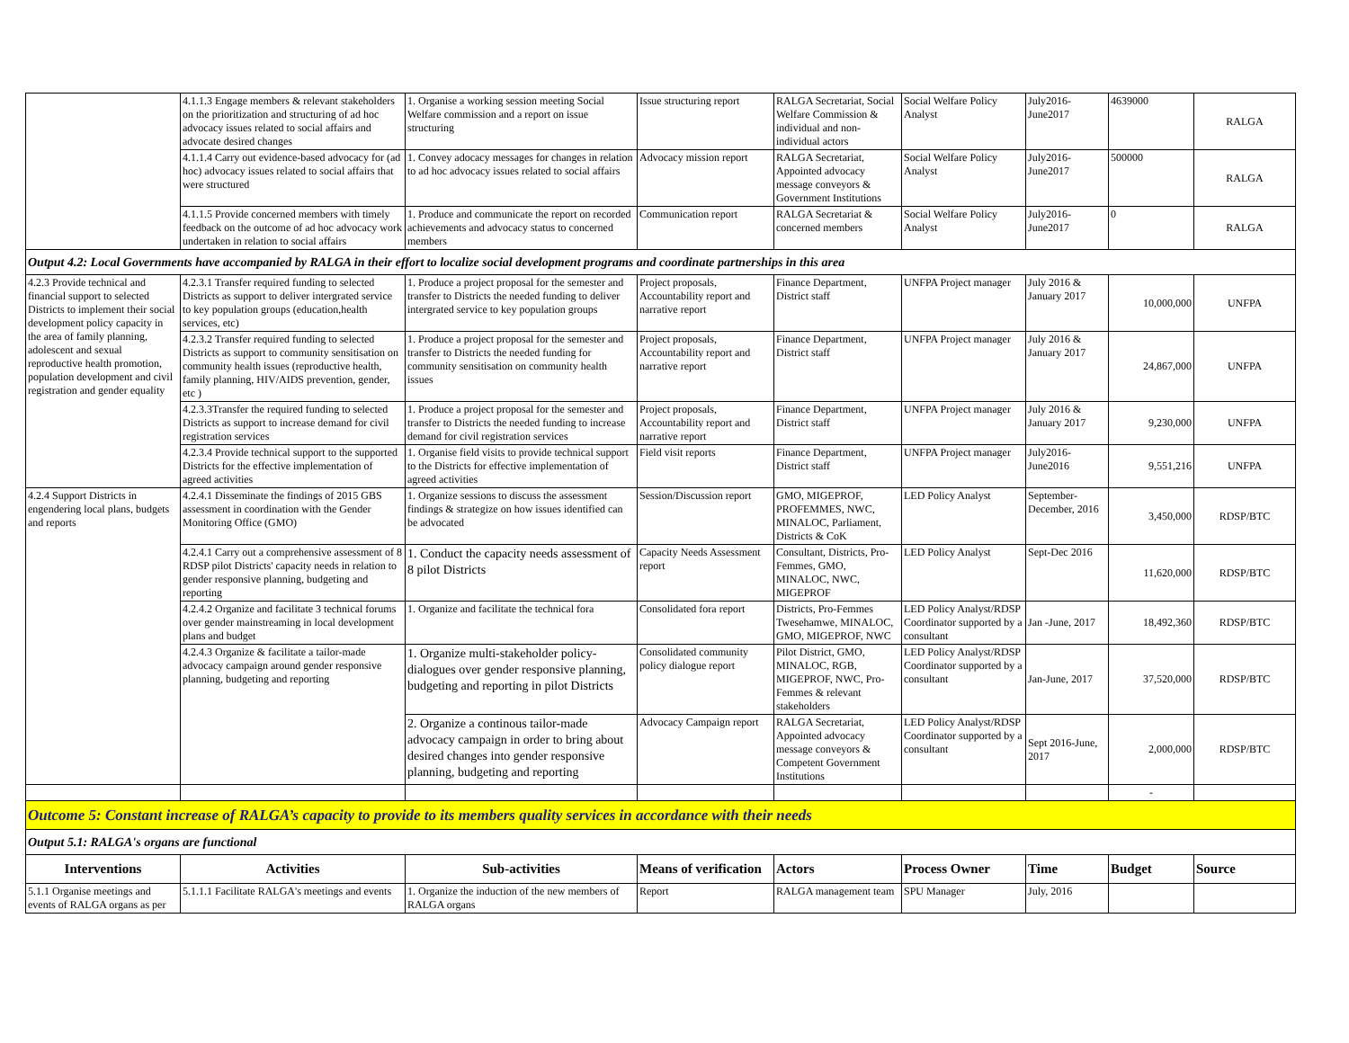| | 4.1.1.3 Engage members & relevant stakeholders on the prioritization and structuring of ad hoc advocacy issues related to social affairs and advocate desired changes | 1. Organise a working session meeting Social Welfare commission and a report on issue structuring | Issue structuring report | RALGA Secretariat, Social Welfare Commission & individual and non-individual actors | Social Welfare Policy Analyst | July2016-June2017 | 4639000 | RALGA |
| | 4.1.1.4 Carry out evidence-based advocacy for (ad hoc) advocacy issues related to social affairs that were structured | 1. Convey adocacy messages for changes in relation to ad hoc advocacy issues related to social affairs | Advocacy mission report | RALGA Secretariat, Appointed advocacy message conveyors & Government Institutions | Social Welfare Policy Analyst | July2016-June2017 | 500000 | RALGA |
| | 4.1.1.5 Provide concerned members with timely feedback on the outcome of ad hoc advocacy work undertaken in relation to social affairs | 1. Produce and communicate the report on recorded achievements and advocacy status to concerned members | Communication report | RALGA Secretariat & concerned members | Social Welfare Policy Analyst | July2016-June2017 | 0 | RALGA |
| Output 4.2: Local Governments have accompanied by RALGA in their effort to localize social development programs and coordinate partnerships in this area | | | | | | | | |
| 4.2.3 Provide technical and financial support to selected Districts to implement their social development policy capacity in the area of family planning, adolescent and sexual reproductive health promotion, population development and civil registration and gender equality | 4.2.3.1 Transfer required funding to selected Districts as support to deliver intergrated service to key population groups (education,health services, etc) | 1. Produce a project proposal for the semester and transfer to Districts the needed funding to deliver intergrated service to key population groups | Project proposals, Accountability report and narrative report | Finance Department, District staff | UNFPA Project manager | July 2016 & January 2017 | 10,000,000 | UNFPA |
| | 4.2.3.2 Transfer required funding to selected Districts as support to community sensitisation on community health issues (reproductive health, family planning, HIV/AIDS prevention, gender, etc ) | 1. Produce a project proposal for the semester and transfer to Districts the needed funding for community sensitisation on community health issues | Project proposals, Accountability report and narrative report | Finance Department, District staff | UNFPA Project manager | July 2016 & January 2017 | 24,867,000 | UNFPA |
| | 4.2.3.3Transfer the required funding to selected Districts as support to increase demand for civil registration services | 1. Produce a project proposal for the semester and transfer to Districts the needed funding to increase demand for civil registration services | Project proposals, Accountability report and narrative report | Finance Department, District staff | UNFPA Project manager | July 2016 & January 2017 | 9,230,000 | UNFPA |
| | 4.2.3.4 Provide technical support to the supported Districts for the effective implementation of agreed activities | 1. Organise field visits to provide technical support to the Districts for effective implementation of agreed activities | Field visit reports | Finance Department, District staff | UNFPA Project manager | July2016-June2016 | 9,551,216 | UNFPA |
| 4.2.4 Support Districts in engendering local plans, budgets and reports | 4.2.4.1 Disseminate the findings of 2015 GBS assessment in coordination with the Gender Monitoring Office (GMO) | 1. Organize sessions to discuss the assessment findings & strategize on how issues identified can be advocated | Session/Discussion report | GMO, MIGEPROF, PROFEMMES, NWC, MINALOC, Parliament, Districts & CoK | LED Policy Analyst | September-December, 2016 | 3,450,000 | RDSP/BTC |
| | 4.2.4.1 Carry out a comprehensive assessment of 8 RDSP pilot Districts' capacity needs in relation to gender responsive planning, budgeting and reporting | 1. Conduct the capacity needs assessment of 8 pilot Districts | Capacity Needs Assessment report | Consultant, Districts, Pro-Femmes, GMO, MINALOC, NWC, MIGEPROF | LED Policy Analyst | Sept-Dec 2016 | 11,620,000 | RDSP/BTC |
| | 4.2.4.2 Organize and facilitate 3 technical forums over gender mainstreaming in local development plans and budget | 1. Organize and facilitate the technical fora | Consolidated fora report | Districts, Pro-Femmes Twesehamwe, MINALOC, GMO, MIGEPROF, NWC | LED Policy Analyst/RDSP Coordinator supported by a consultant | Jan -June, 2017 | 18,492,360 | RDSP/BTC |
| | 4.2.4.3 Organize & facilitate a tailor-made advocacy campaign around gender responsive planning, budgeting and reporting | 1. Organize multi-stakeholder policy-dialogues over gender responsive planning, budgeting and reporting in pilot Districts | Consolidated community policy dialogue report | Pilot District, GMO, MINALOC, RGB, MIGEPROF, NWC, Pro-Femmes & relevant stakeholders | LED Policy Analyst/RDSP Coordinator supported by a consultant | Jan-June, 2017 | 37,520,000 | RDSP/BTC |
| | | 2. Organize a continous tailor-made advocacy campaign in order to bring about desired changes into gender responsive planning, budgeting and reporting | Advocacy Campaign report | RALGA Secretariat, Appointed advocacy message conveyors & Competent Government Institutions | LED Policy Analyst/RDSP Coordinator supported by a consultant | Sept 2016-June, 2017 | 2,000,000 | RDSP/BTC |
| | | | | | | | - | |
| Outcome 5: Constant increase of RALGA’s capacity to provide to its members quality services in accordance with their needs | | | | | | | | |
| Output 5.1: RALGA's organs are functional | | | | | | | | |
| Interventions | Activities | Sub-activities | Means of verification | Actors | Process Owner | Time | Budget | Source |
| 5.1.1 Organise meetings and events of RALGA organs as per | 5.1.1.1 Facilitate RALGA's meetings and events | 1. Organize the induction of the new members of RALGA organs | Report | RALGA management team | SPU Manager | July, 2016 | | |